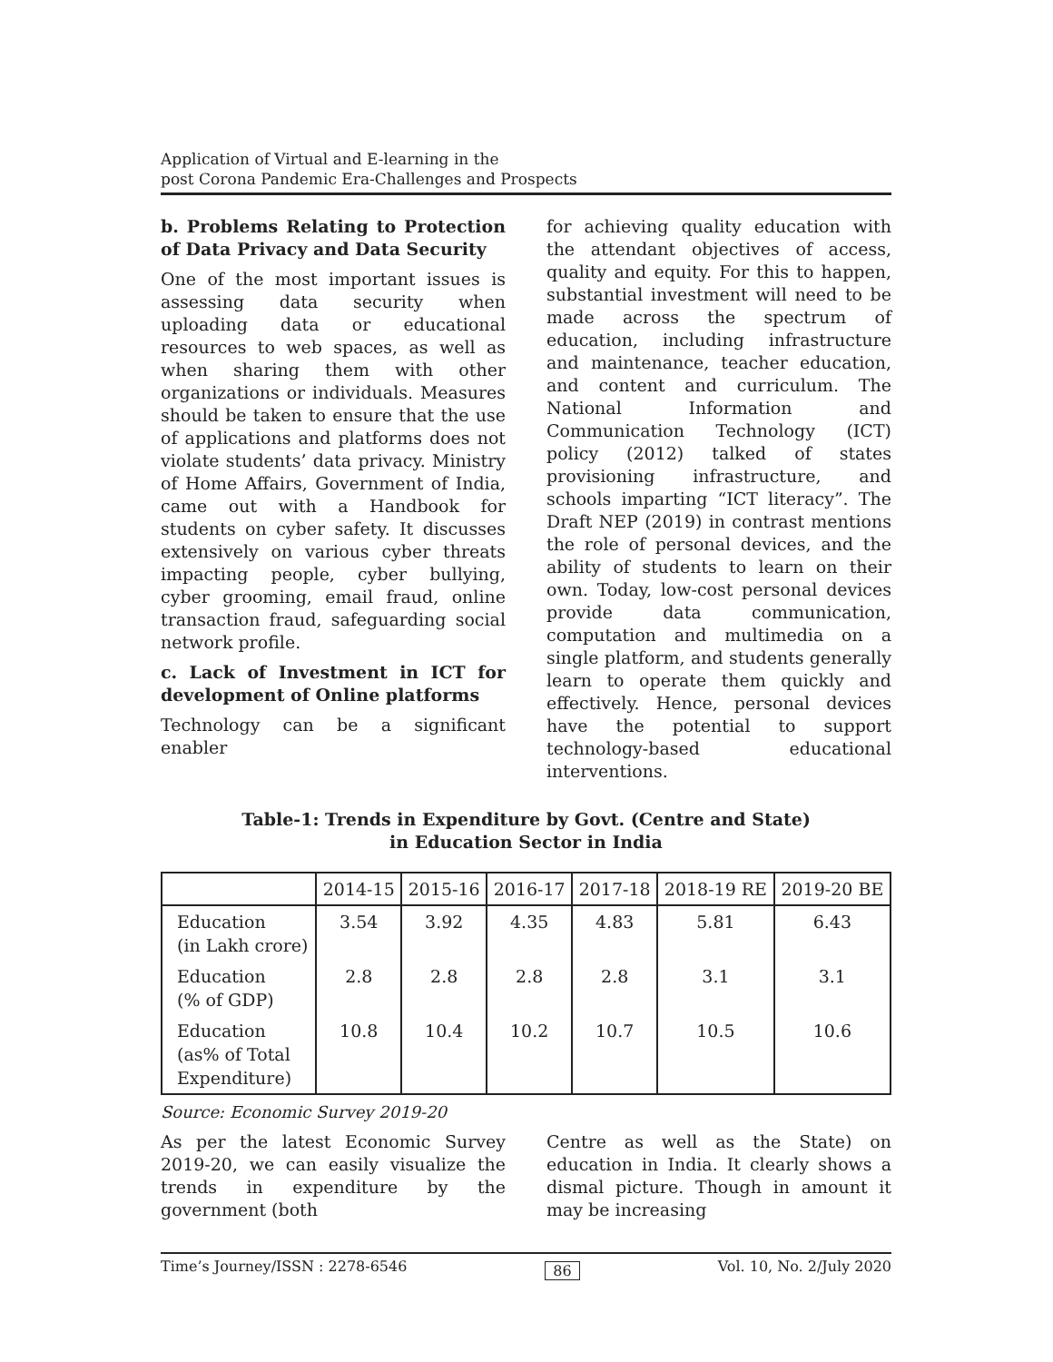Application of Virtual and E-learning in the
post Corona Pandemic Era-Challenges and Prospects
b. Problems Relating to Protection of Data Privacy and Data Security
One of the most important issues is assessing data security when uploading data or educational resources to web spaces, as well as when sharing them with other organizations or individuals. Measures should be taken to ensure that the use of applications and platforms does not violate students’ data privacy. Ministry of Home Affairs, Government of India, came out with a Handbook for students on cyber safety. It discusses extensively on various cyber threats impacting people, cyber bullying, cyber grooming, email fraud, online transaction fraud, safeguarding social network profile.
c. Lack of Investment in ICT for development of Online platforms
Technology can be a significant enabler
for achieving quality education with the attendant objectives of access, quality and equity. For this to happen, substantial investment will need to be made across the spectrum of education, including infrastructure and maintenance, teacher education, and content and curriculum. The National Information and Communication Technology (ICT) policy (2012) talked of states provisioning infrastructure, and schools imparting “ICT literacy”. The Draft NEP (2019) in contrast mentions the role of personal devices, and the ability of students to learn on their own. Today, low-cost personal devices provide data communication, computation and multimedia on a single platform, and students generally learn to operate them quickly and effectively. Hence, personal devices have the potential to support technology-based educational interventions.
Table-1: Trends in Expenditure by Govt. (Centre and State)
in Education Sector in India
| | 2014-15 | 2015-16 | 2016-17 | 2017-18 | 2018-19 RE | 2019-20 BE |
| --- | --- | --- | --- | --- | --- | --- |
| Education (in Lakh crore) | 3.54 | 3.92 | 4.35 | 4.83 | 5.81 | 6.43 |
| Education (% of GDP) | 2.8 | 2.8 | 2.8 | 2.8 | 3.1 | 3.1 |
| Education (as% of Total Expenditure) | 10.8 | 10.4 | 10.2 | 10.7 | 10.5 | 10.6 |
Source: Economic Survey 2019-20
As per the latest Economic Survey 2019-20, we can easily visualize the trends in expenditure by the government (both
Centre as well as the State) on education in India. It clearly shows a dismal picture. Though in amount it may be increasing
Time’s Journey/ISSN : 2278-6546 86 Vol. 10, No. 2/July 2020